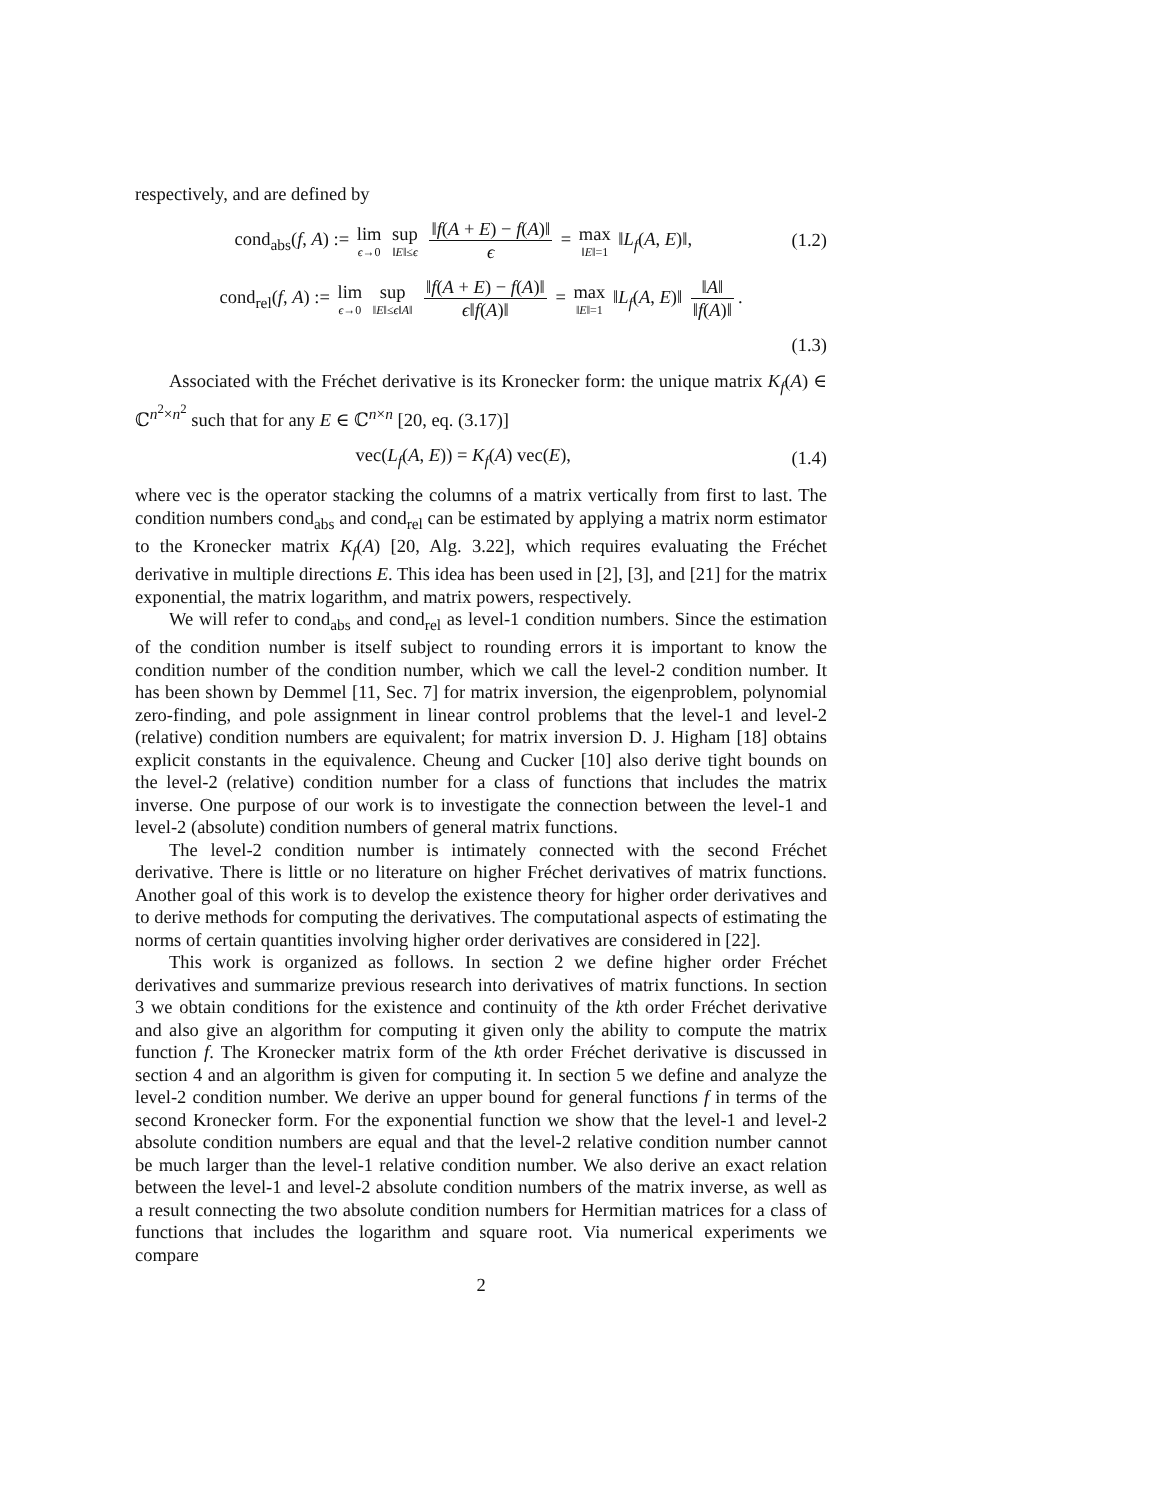respectively, and are defined by
cond<sub>abs</sub>(f, A) := lim ϵ→0 sup ‖E‖≤ϵ ‖f(A + E) − f(A)‖ ϵ = max ‖E‖=1 ‖L<sub>f</sub>(A, E)‖,
(1.2)
cond<sub>rel</sub>(f, A) := lim ϵ→0 sup ‖E‖≤ϵ‖A‖ ‖f(A + E) − f(A)‖ ϵ‖f(A)‖ = max ‖E‖=1 ‖L<sub>f</sub>(A, E)‖ ‖A‖ ‖f(A)‖.
(1.3)
Associated with the Fréchet derivative is its Kronecker form: the unique matrix K<sub>f</sub>(A) ∈ ℂ<sup>n<sup>2</sup>×n<sup>2</sup></sup> such that for any E ∈ ℂ<sup>n×n</sup> [20, eq. (3.17)]
vec(L<sub>f</sub>(A, E)) = K<sub>f</sub>(A) vec(E), (1.4)
where vec is the operator stacking the columns of a matrix vertically from first to last. The condition numbers cond<sub>abs</sub> and cond<sub>rel</sub> can be estimated by applying a matrix norm estimator to the Kronecker matrix K<sub>f</sub>(A) [20, Alg. 3.22], which requires evaluating the Fréchet derivative in multiple directions E. This idea has been used in [2], [3], and [21] for the matrix exponential, the matrix logarithm, and matrix powers, respectively.
We will refer to cond<sub>abs</sub> and cond<sub>rel</sub> as level-1 condition numbers. Since the estimation of the condition number is itself subject to rounding errors it is important to know the condition number of the condition number, which we call the level-2 condition number. It has been shown by Demmel [11, Sec. 7] for matrix inversion, the eigenproblem, polynomial zero-finding, and pole assignment in linear control problems that the level-1 and level-2 (relative) condition numbers are equivalent; for matrix inversion D. J. Higham [18] obtains explicit constants in the equivalence. Cheung and Cucker [10] also derive tight bounds on the level-2 (relative) condition number for a class of functions that includes the matrix inverse. One purpose of our work is to investigate the connection between the level-1 and level-2 (absolute) condition numbers of general matrix functions.
The level-2 condition number is intimately connected with the second Fréchet derivative. There is little or no literature on higher Fréchet derivatives of matrix functions. Another goal of this work is to develop the existence theory for higher order derivatives and to derive methods for computing the derivatives. The computational aspects of estimating the norms of certain quantities involving higher order derivatives are considered in [22].
This work is organized as follows. In section 2 we define higher order Fréchet derivatives and summarize previous research into derivatives of matrix functions. In section 3 we obtain conditions for the existence and continuity of the kth order Fréchet derivative and also give an algorithm for computing it given only the ability to compute the matrix function f. The Kronecker matrix form of the kth order Fréchet derivative is discussed in section 4 and an algorithm is given for computing it. In section 5 we define and analyze the level-2 condition number. We derive an upper bound for general functions f in terms of the second Kronecker form. For the exponential function we show that the level-1 and level-2 absolute condition numbers are equal and that the level-2 relative condition number cannot be much larger than the level-1 relative condition number. We also derive an exact relation between the level-1 and level-2 absolute condition numbers of the matrix inverse, as well as a result connecting the two absolute condition numbers for Hermitian matrices for a class of functions that includes the logarithm and square root. Via numerical experiments we compare
2